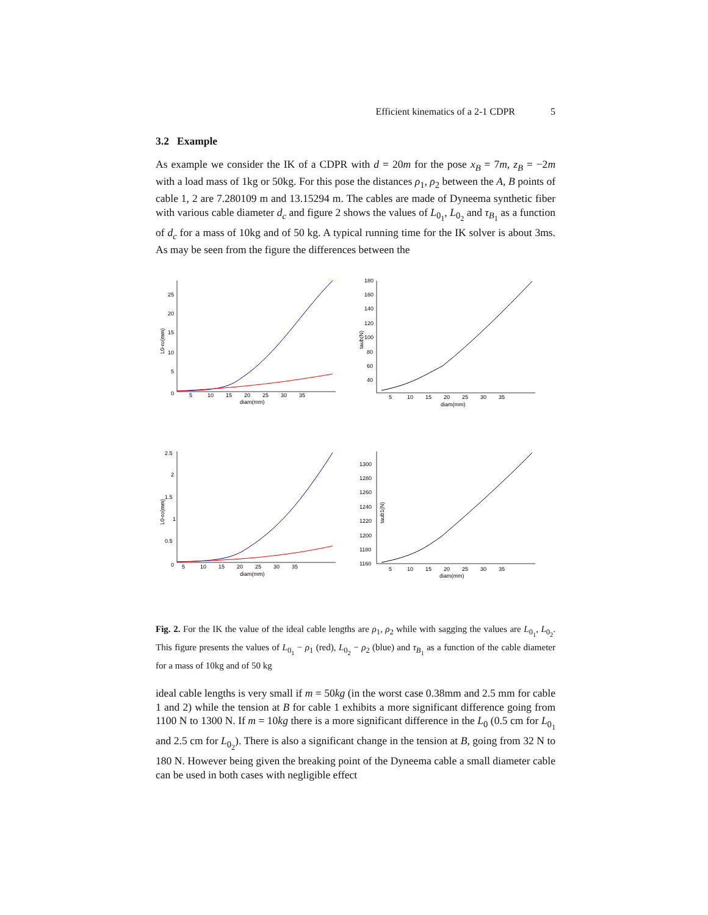Efficient kinematics of a 2-1 CDPR 5
3.2 Example
As example we consider the IK of a CDPR with d = 20m for the pose x<sub>B</sub> = 7m, z<sub>B</sub> = −2m with a load mass of 1kg or 50kg. For this pose the distances ρ<sub>1</sub>, ρ<sub>2</sub> between the A, B points of cable 1, 2 are 7.280109 m and 13.15294 m. The cables are made of Dyneema synthetic fiber with various cable diameter d<sub>c</sub> and figure 2 shows the values of L<sub>0<sub>1</sub></sub>, L<sub>0<sub>2</sub></sub> and τ<sub>B<sub>1</sub></sub> as a function of d<sub>c</sub> for a mass of 10kg and of 50 kg. A typical running time for the IK solver is about 3ms. As may be seen from the figure the differences between the
25
20
15
10
5
0
5 10 15 20 25 30 35
diam(mm)
L0-ro(mm)
180
160
140
120
100
80
60
40
5 10 15 20 25 30 35
diam(mm)
taub(N)
2.5
2
1.5
1
0.5
0
5 10 15 20 25 30 35
diam(mm)
L0-ro(mm)
1300
1280
1260
1240
1220
1200
1180
1160
5 10 15 20 25 30 35
diam(mm)
taub1(N)
Fig. 2. For the IK the value of the ideal cable lengths are ρ<sub>1</sub>, ρ<sub>2</sub> while with sagging the values are L<sub>0<sub>1</sub></sub>, L<sub>0<sub>2</sub></sub>. This figure presents the values of L<sub>0<sub>1</sub></sub> − ρ<sub>1</sub> (red), L<sub>0<sub>2</sub></sub> − ρ<sub>2</sub> (blue) and τ<sub>B<sub>1</sub></sub> as a function of the cable diameter for a mass of 10kg and of 50 kg
ideal cable lengths is very small if m = 50kg (in the worst case 0.38mm and 2.5 mm for cable 1 and 2) while the tension at B for cable 1 exhibits a more significant difference going from 1100 N to 1300 N. If m = 10kg there is a more significant difference in the L<sub>0</sub> (0.5 cm for L<sub>0<sub>1</sub></sub> and 2.5 cm for L<sub>0<sub>2</sub></sub>). There is also a significant change in the tension at B, going from 32 N to 180 N. However being given the breaking point of the Dyneema cable a small diameter cable can be used in both cases with negligible effect